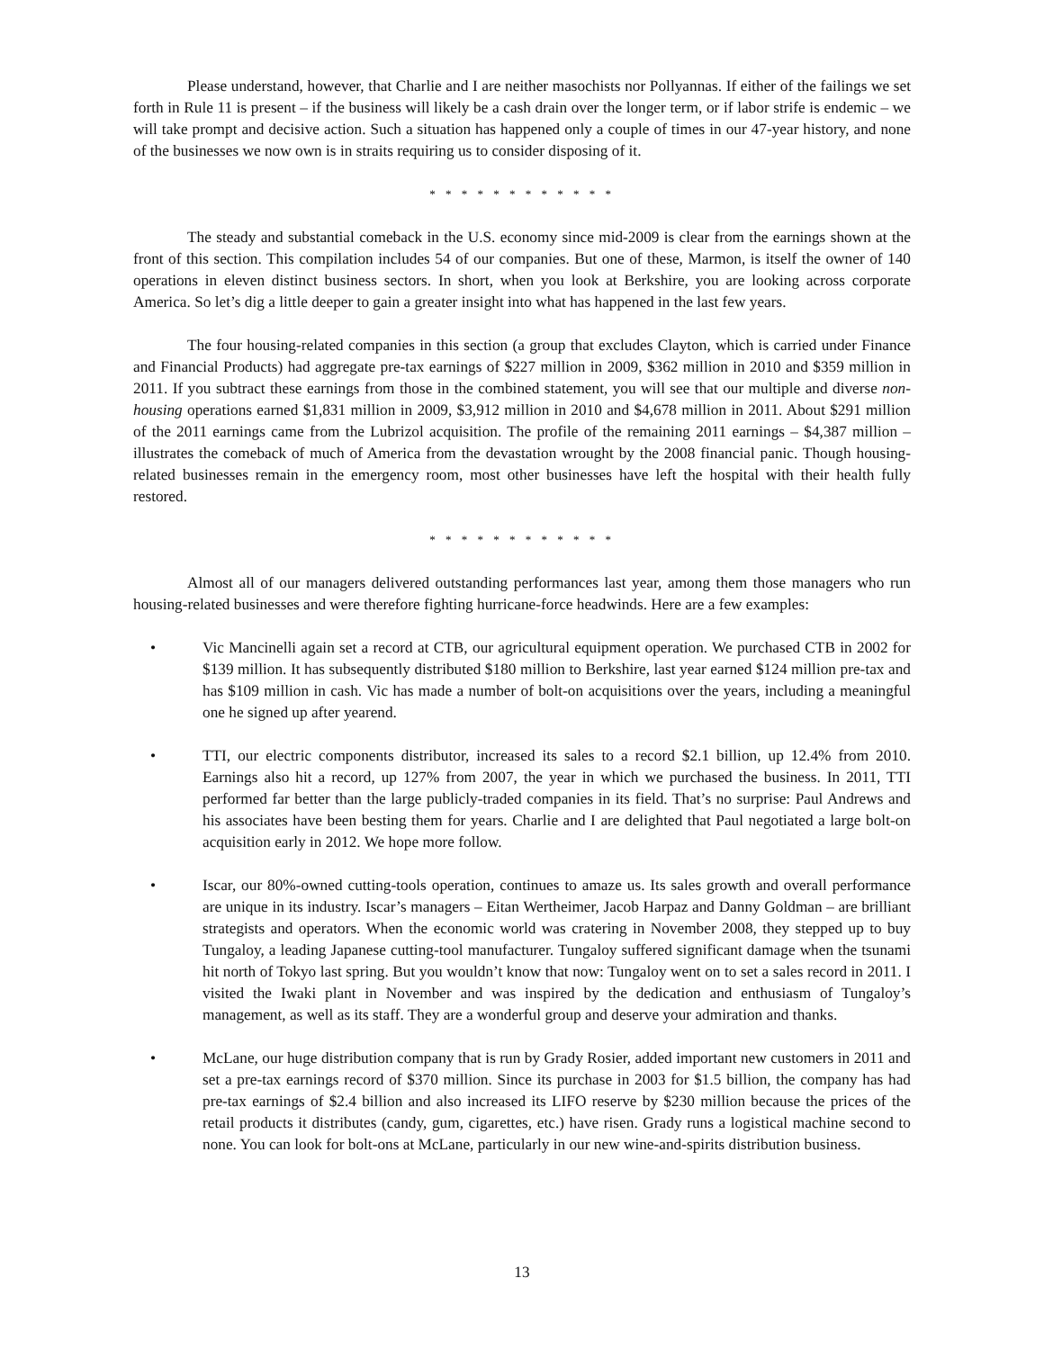Please understand, however, that Charlie and I are neither masochists nor Pollyannas. If either of the failings we set forth in Rule 11 is present – if the business will likely be a cash drain over the longer term, or if labor strife is endemic – we will take prompt and decisive action. Such a situation has happened only a couple of times in our 47-year history, and none of the businesses we now own is in straits requiring us to consider disposing of it.
* * * * * * * * * * * *
The steady and substantial comeback in the U.S. economy since mid-2009 is clear from the earnings shown at the front of this section. This compilation includes 54 of our companies. But one of these, Marmon, is itself the owner of 140 operations in eleven distinct business sectors. In short, when you look at Berkshire, you are looking across corporate America. So let’s dig a little deeper to gain a greater insight into what has happened in the last few years.
The four housing-related companies in this section (a group that excludes Clayton, which is carried under Finance and Financial Products) had aggregate pre-tax earnings of $227 million in 2009, $362 million in 2010 and $359 million in 2011. If you subtract these earnings from those in the combined statement, you will see that our multiple and diverse non-housing operations earned $1,831 million in 2009, $3,912 million in 2010 and $4,678 million in 2011. About $291 million of the 2011 earnings came from the Lubrizol acquisition. The profile of the remaining 2011 earnings – $4,387 million – illustrates the comeback of much of America from the devastation wrought by the 2008 financial panic. Though housing-related businesses remain in the emergency room, most other businesses have left the hospital with their health fully restored.
* * * * * * * * * * * *
Almost all of our managers delivered outstanding performances last year, among them those managers who run housing-related businesses and were therefore fighting hurricane-force headwinds. Here are a few examples:
• Vic Mancinelli again set a record at CTB, our agricultural equipment operation. We purchased CTB in 2002 for $139 million. It has subsequently distributed $180 million to Berkshire, last year earned $124 million pre-tax and has $109 million in cash. Vic has made a number of bolt-on acquisitions over the years, including a meaningful one he signed up after yearend.
• TTI, our electric components distributor, increased its sales to a record $2.1 billion, up 12.4% from 2010. Earnings also hit a record, up 127% from 2007, the year in which we purchased the business. In 2011, TTI performed far better than the large publicly-traded companies in its field. That’s no surprise: Paul Andrews and his associates have been besting them for years. Charlie and I are delighted that Paul negotiated a large bolt-on acquisition early in 2012. We hope more follow.
• Iscar, our 80%-owned cutting-tools operation, continues to amaze us. Its sales growth and overall performance are unique in its industry. Iscar’s managers – Eitan Wertheimer, Jacob Harpaz and Danny Goldman – are brilliant strategists and operators. When the economic world was cratering in November 2008, they stepped up to buy Tungaloy, a leading Japanese cutting-tool manufacturer. Tungaloy suffered significant damage when the tsunami hit north of Tokyo last spring. But you wouldn’t know that now: Tungaloy went on to set a sales record in 2011. I visited the Iwaki plant in November and was inspired by the dedication and enthusiasm of Tungaloy’s management, as well as its staff. They are a wonderful group and deserve your admiration and thanks.
• McLane, our huge distribution company that is run by Grady Rosier, added important new customers in 2011 and set a pre-tax earnings record of $370 million. Since its purchase in 2003 for $1.5 billion, the company has had pre-tax earnings of $2.4 billion and also increased its LIFO reserve by $230 million because the prices of the retail products it distributes (candy, gum, cigarettes, etc.) have risen. Grady runs a logistical machine second to none. You can look for bolt-ons at McLane, particularly in our new wine-and-spirits distribution business.
13